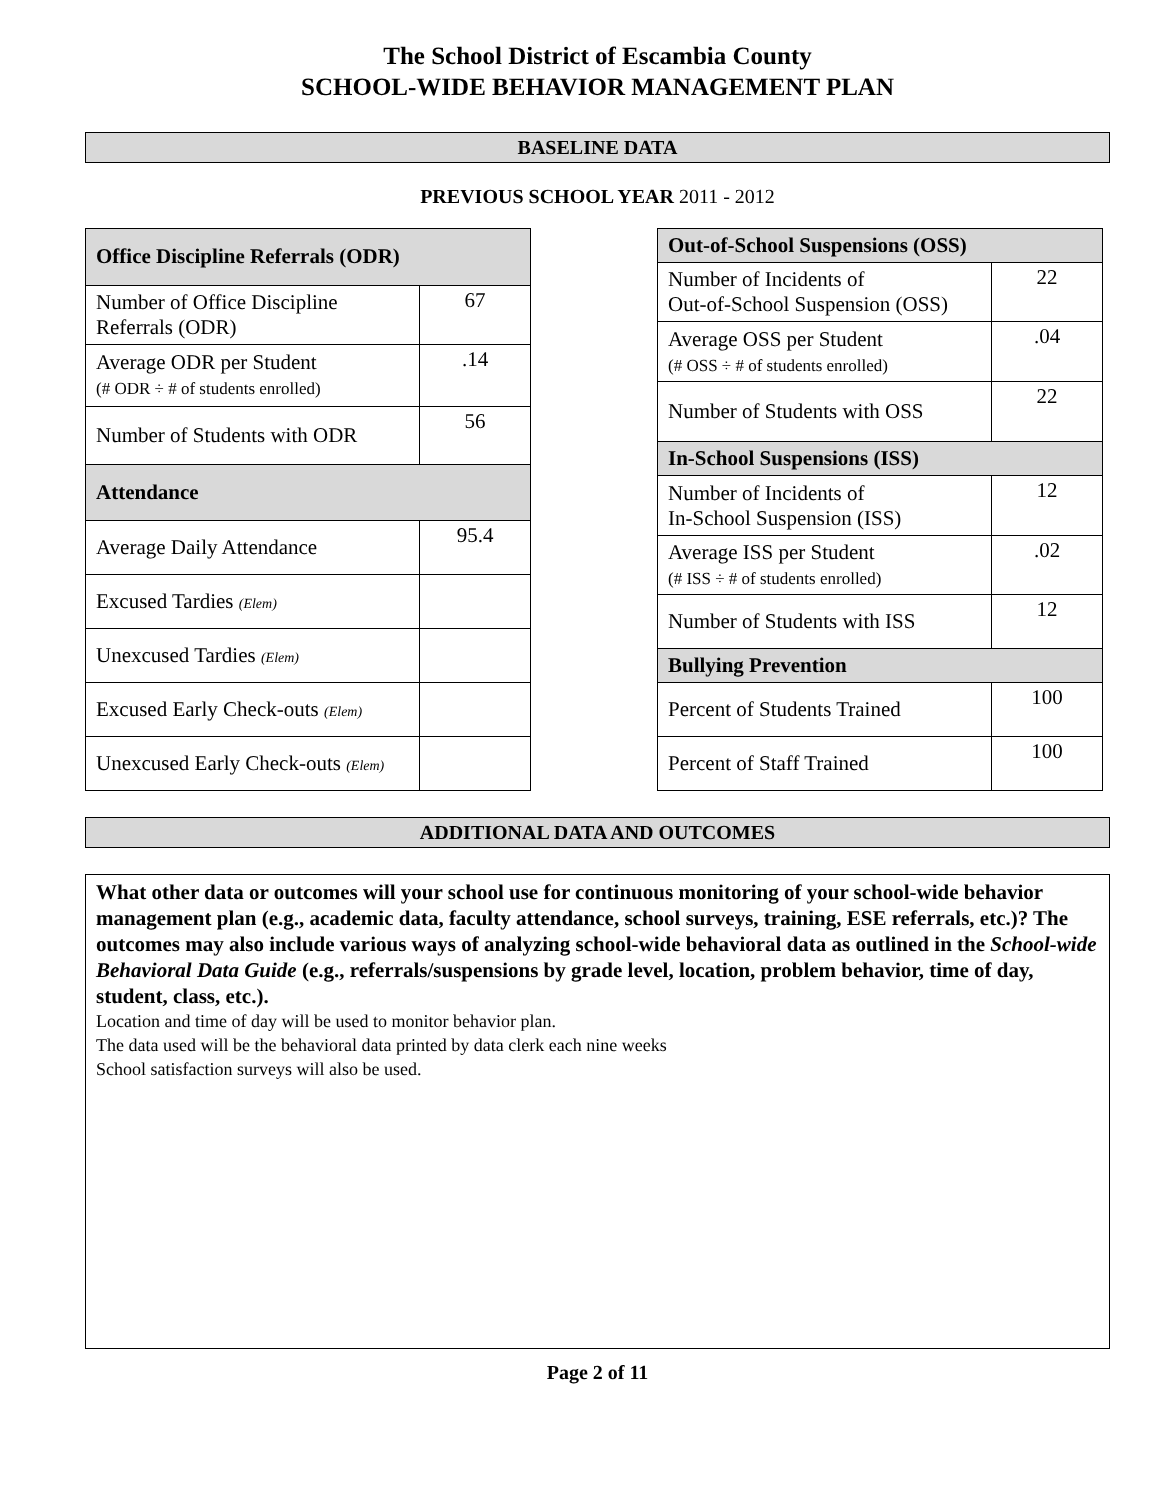The School District of Escambia County
SCHOOL-WIDE BEHAVIOR MANAGEMENT PLAN
BASELINE DATA
PREVIOUS SCHOOL YEAR 2011 - 2012
| Office Discipline Referrals (ODR) | |
| --- | --- |
| Number of Office Discipline Referrals (ODR) | 67 |
| Average ODR per Student (# ODR ÷ # of students enrolled) | .14 |
| Number of Students with ODR | 56 |
| Attendance | |
| Average Daily Attendance | 95.4 |
| Excused Tardies (Elem) | |
| Unexcused Tardies (Elem) | |
| Excused Early Check-outs (Elem) | |
| Unexcused Early Check-outs (Elem) | |
| Out-of-School Suspensions (OSS) | |
| --- | --- |
| Number of Incidents of Out-of-School Suspension (OSS) | 22 |
| Average OSS per Student (# OSS ÷ # of students enrolled) | .04 |
| Number of Students with OSS | 22 |
| In-School Suspensions (ISS) | |
| Number of Incidents of In-School Suspension (ISS) | 12 |
| Average ISS per Student (# ISS ÷ # of students enrolled) | .02 |
| Number of Students with ISS | 12 |
| Bullying Prevention | |
| Percent of Students Trained | 100 |
| Percent of Staff Trained | 100 |
ADDITIONAL DATA AND OUTCOMES
What other data or outcomes will your school use for continuous monitoring of your school-wide behavior management plan (e.g., academic data, faculty attendance, school surveys, training, ESE referrals, etc.)? The outcomes may also include various ways of analyzing school-wide behavioral data as outlined in the School-wide Behavioral Data Guide (e.g., referrals/suspensions by grade level, location, problem behavior, time of day, student, class, etc.).
Location and time of day will be used to monitor behavior plan.
The data used will be the behavioral data printed by data clerk each nine weeks
School satisfaction surveys will also be used.
Page 2 of 11